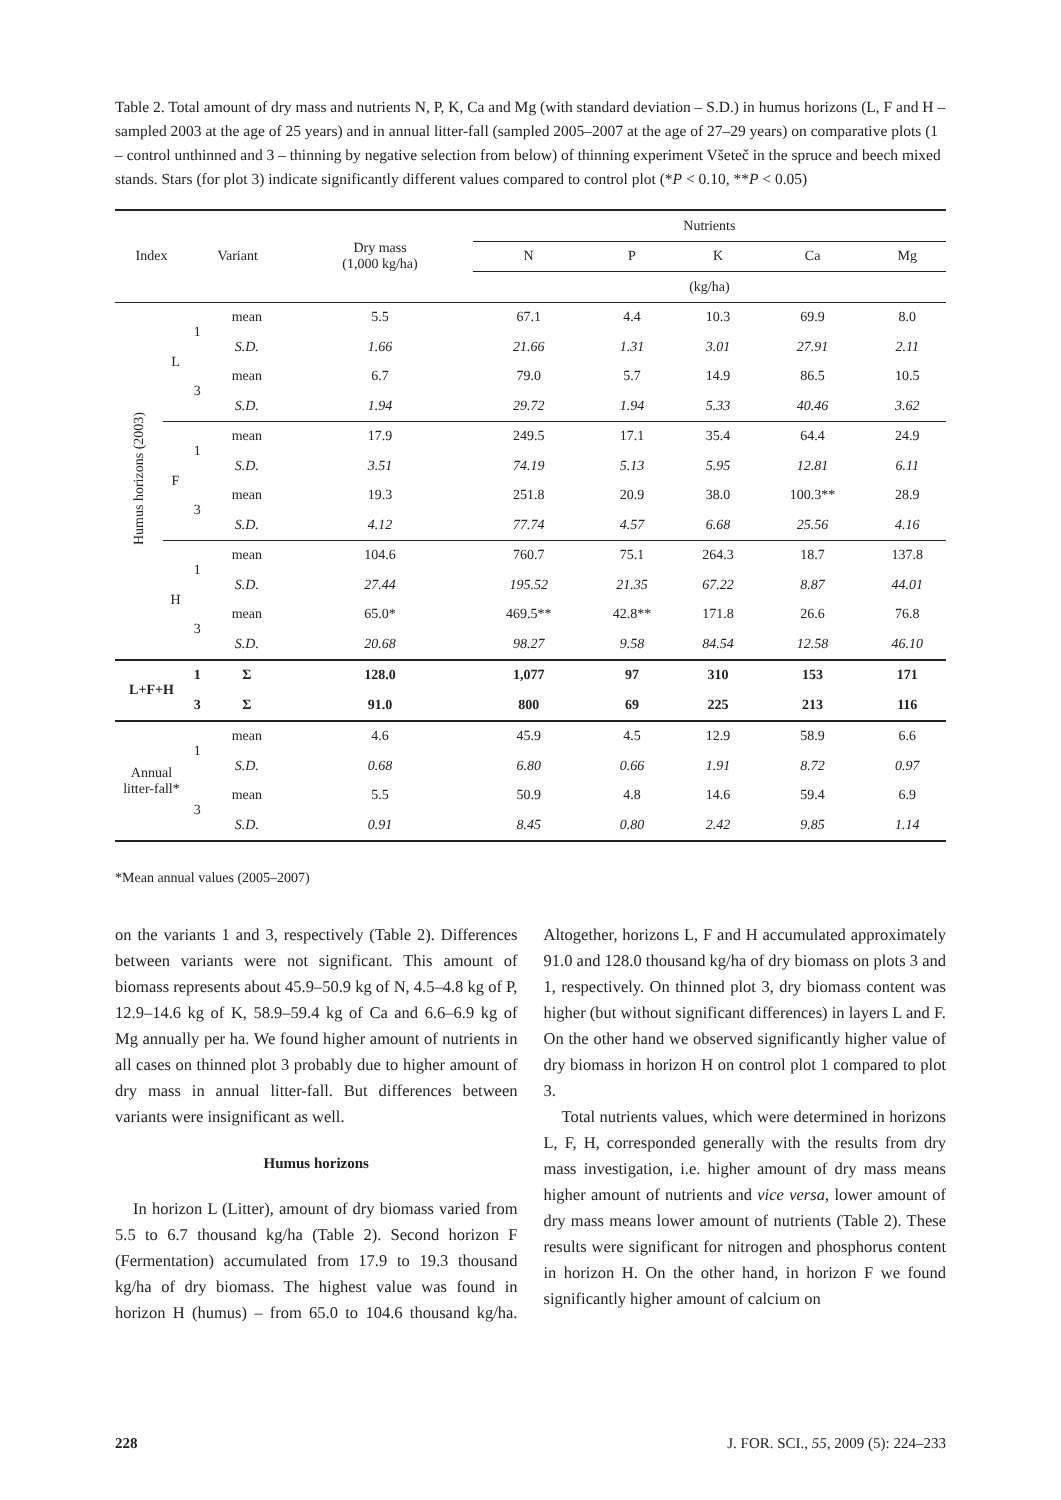Table 2. Total amount of dry mass and nutrients N, P, K, Ca and Mg (with standard deviation – S.D.) in humus horizons (L, F and H – sampled 2003 at the age of 25 years) and in annual litter-fall (sampled 2005–2007 at the age of 27–29 years) on comparative plots (1 – control unthinned and 3 – thinning by negative selection from below) of thinning experiment Všeteč in the spruce and beech mixed stands. Stars (for plot 3) indicate significantly different values compared to control plot (*P < 0.10, **P < 0.05)
| Index | | Variant | | Dry mass (1,000 kg/ha) | Nutrients | | | | |
| --- | --- | --- | --- | --- | --- | --- | --- | --- | --- |
| | | | | | N | P | K | Ca | Mg |
| | | | | | (kg/ha) | | | | |
| Humus horizons (2003) | L | 1 | mean | 5.5 | 67.1 | 4.4 | 10.3 | 69.9 | 8.0 |
| | | | S.D. | 1.66 | 21.66 | 1.31 | 3.01 | 27.91 | 2.11 |
| | | 3 | mean | 6.7 | 79.0 | 5.7 | 14.9 | 86.5 | 10.5 |
| | | | S.D. | 1.94 | 29.72 | 1.94 | 5.33 | 40.46 | 3.62 |
| | F | 1 | mean | 17.9 | 249.5 | 17.1 | 35.4 | 64.4 | 24.9 |
| | | | S.D. | 3.51 | 74.19 | 5.13 | 5.95 | 12.81 | 6.11 |
| | | 3 | mean | 19.3 | 251.8 | 20.9 | 38.0 | 100.3** | 28.9 |
| | | | S.D. | 4.12 | 77.74 | 4.57 | 6.68 | 25.56 | 4.16 |
| | H | 1 | mean | 104.6 | 760.7 | 75.1 | 264.3 | 18.7 | 137.8 |
| | | | S.D. | 27.44 | 195.52 | 21.35 | 67.22 | 8.87 | 44.01 |
| | | 3 | mean | 65.0* | 469.5** | 42.8** | 171.8 | 26.6 | 76.8 |
| | | | S.D. | 20.68 | 98.27 | 9.58 | 84.54 | 12.58 | 46.10 |
| L+F+H | | 1 | Σ | 128.0 | 1,077 | 97 | 310 | 153 | 171 |
| | | 3 | Σ | 91.0 | 800 | 69 | 225 | 213 | 116 |
| Annual litter-fall* | | 1 | mean | 4.6 | 45.9 | 4.5 | 12.9 | 58.9 | 6.6 |
| | | | S.D. | 0.68 | 6.80 | 0.66 | 1.91 | 8.72 | 0.97 |
| | | 3 | mean | 5.5 | 50.9 | 4.8 | 14.6 | 59.4 | 6.9 |
| | | | S.D. | 0.91 | 8.45 | 0.80 | 2.42 | 9.85 | 1.14 |
*Mean annual values (2005–2007)
on the variants 1 and 3, respectively (Table 2). Differences between variants were not significant. This amount of biomass represents about 45.9–50.9 kg of N, 4.5–4.8 kg of P, 12.9–14.6 kg of K, 58.9–59.4 kg of Ca and 6.6–6.9 kg of Mg annually per ha. We found higher amount of nutrients in all cases on thinned plot 3 probably due to higher amount of dry mass in annual litter-fall. But differences between variants were insignificant as well.
Humus horizons
In horizon L (Litter), amount of dry biomass varied from 5.5 to 6.7 thousand kg/ha (Table 2). Second horizon F (Fermentation) accumulated from 17.9 to 19.3 thousand kg/ha of dry biomass. The highest value was found in horizon H (humus) – from 65.0 to 104.6 thousand kg/ha. Altogether, horizons L, F and H accumulated approximately 91.0 and 128.0 thousand kg/ha of dry biomass on plots 3 and 1, respectively. On thinned plot 3, dry biomass content was higher (but without significant differences) in layers L and F. On the other hand we observed significantly higher value of dry biomass in horizon H on control plot 1 compared to plot 3.
Total nutrients values, which were determined in horizons L, F, H, corresponded generally with the results from dry mass investigation, i.e. higher amount of dry mass means higher amount of nutrients and vice versa, lower amount of dry mass means lower amount of nutrients (Table 2). These results were significant for nitrogen and phosphorus content in horizon H. On the other hand, in horizon F we found significantly higher amount of calcium on
228 J. FOR. SCI., 55, 2009 (5): 224–233